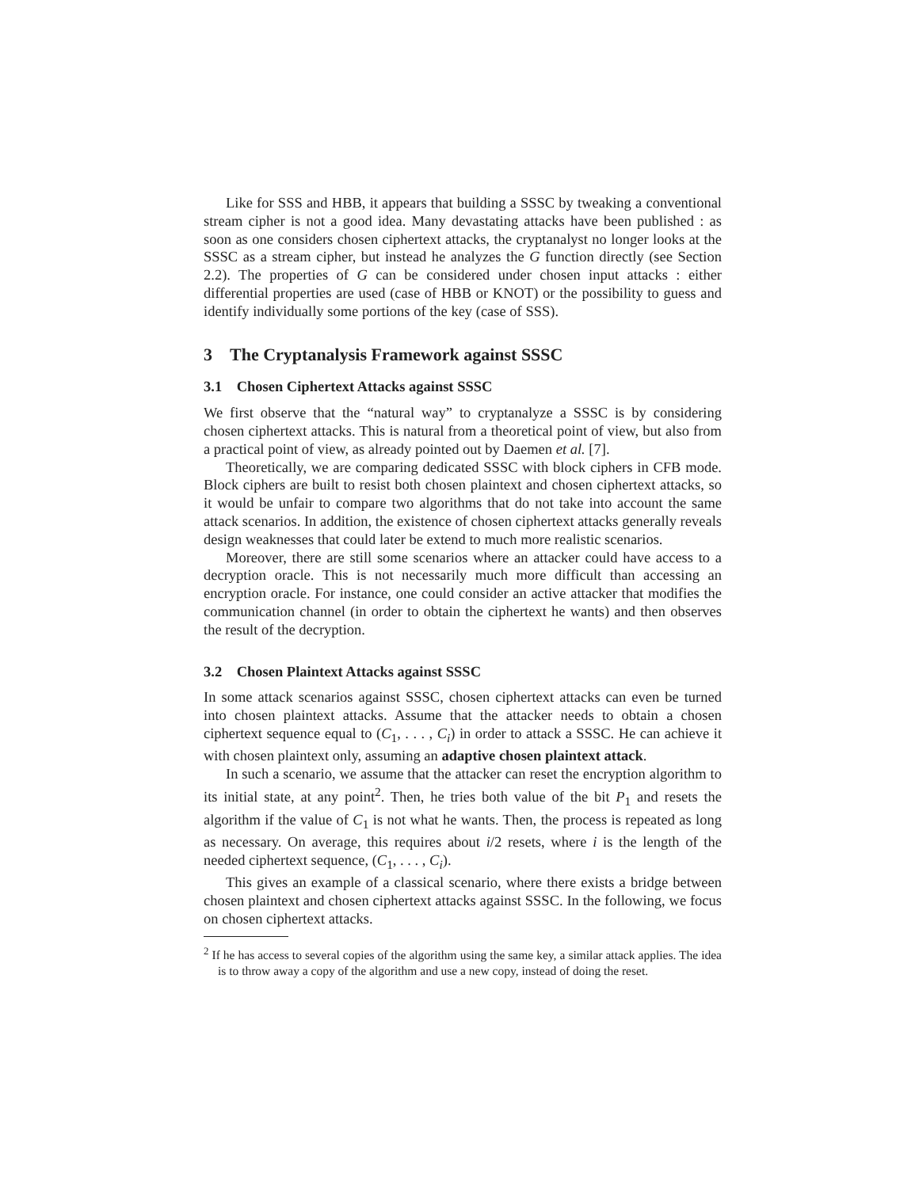Like for SSS and HBB, it appears that building a SSSC by tweaking a conventional stream cipher is not a good idea. Many devastating attacks have been published : as soon as one considers chosen ciphertext attacks, the cryptanalyst no longer looks at the SSSC as a stream cipher, but instead he analyzes the G function directly (see Section 2.2). The properties of G can be considered under chosen input attacks : either differential properties are used (case of HBB or KNOT) or the possibility to guess and identify individually some portions of the key (case of SSS).
3 The Cryptanalysis Framework against SSSC
3.1 Chosen Ciphertext Attacks against SSSC
We first observe that the “natural way” to cryptanalyze a SSSC is by considering chosen ciphertext attacks. This is natural from a theoretical point of view, but also from a practical point of view, as already pointed out by Daemen et al. [7].
Theoretically, we are comparing dedicated SSSC with block ciphers in CFB mode. Block ciphers are built to resist both chosen plaintext and chosen ciphertext attacks, so it would be unfair to compare two algorithms that do not take into account the same attack scenarios. In addition, the existence of chosen ciphertext attacks generally reveals design weaknesses that could later be extend to much more realistic scenarios.
Moreover, there are still some scenarios where an attacker could have access to a decryption oracle. This is not necessarily much more difficult than accessing an encryption oracle. For instance, one could consider an active attacker that modifies the communication channel (in order to obtain the ciphertext he wants) and then observes the result of the decryption.
3.2 Chosen Plaintext Attacks against SSSC
In some attack scenarios against SSSC, chosen ciphertext attacks can even be turned into chosen plaintext attacks. Assume that the attacker needs to obtain a chosen ciphertext sequence equal to (C<sub>1</sub>, . . . , C<sub>i</sub>) in order to attack a SSSC. He can achieve it with chosen plaintext only, assuming an adaptive chosen plaintext attack.
In such a scenario, we assume that the attacker can reset the encryption algorithm to its initial state, at any point<sup>2</sup>. Then, he tries both value of the bit P<sub>1</sub> and resets the algorithm if the value of C<sub>1</sub> is not what he wants. Then, the process is repeated as long as necessary. On average, this requires about i/2 resets, where i is the length of the needed ciphertext sequence, (C<sub>1</sub>, . . . , C<sub>i</sub>).
This gives an example of a classical scenario, where there exists a bridge between chosen plaintext and chosen ciphertext attacks against SSSC. In the following, we focus on chosen ciphertext attacks.
<sup>2</sup> If he has access to several copies of the algorithm using the same key, a similar attack applies. The idea is to throw away a copy of the algorithm and use a new copy, instead of doing the reset.